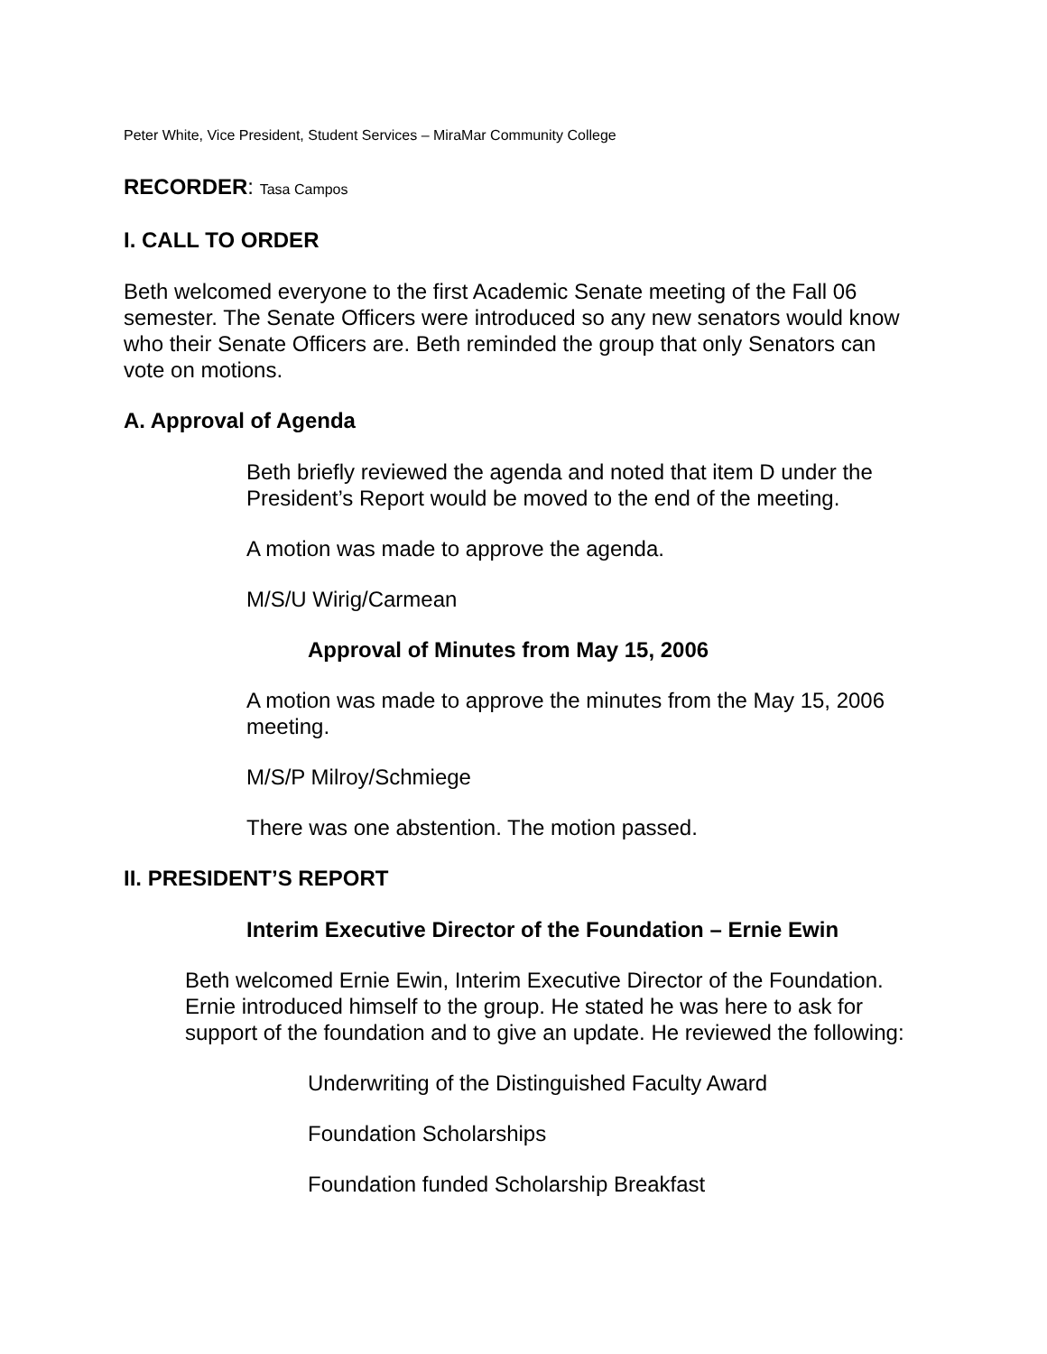Peter White, Vice President, Student Services – MiraMar Community College
RECORDER: Tasa Campos
I. CALL TO ORDER
Beth welcomed everyone to the first Academic Senate meeting of the Fall 06 semester. The Senate Officers were introduced so any new senators would know who their Senate Officers are. Beth reminded the group that only Senators can vote on motions.
A. Approval of Agenda
Beth briefly reviewed the agenda and noted that item D under the President’s Report would be moved to the end of the meeting.
A motion was made to approve the agenda.
M/S/U Wirig/Carmean
Approval of Minutes from May 15, 2006
A motion was made to approve the minutes from the May 15, 2006 meeting.
M/S/P Milroy/Schmiege
There was one abstention. The motion passed.
II. PRESIDENT’S REPORT
Interim Executive Director of the Foundation – Ernie Ewin
Beth welcomed Ernie Ewin, Interim Executive Director of the Foundation. Ernie introduced himself to the group. He stated he was here to ask for support of the foundation and to give an update. He reviewed the following:
Underwriting of the Distinguished Faculty Award
Foundation Scholarships
Foundation funded Scholarship Breakfast